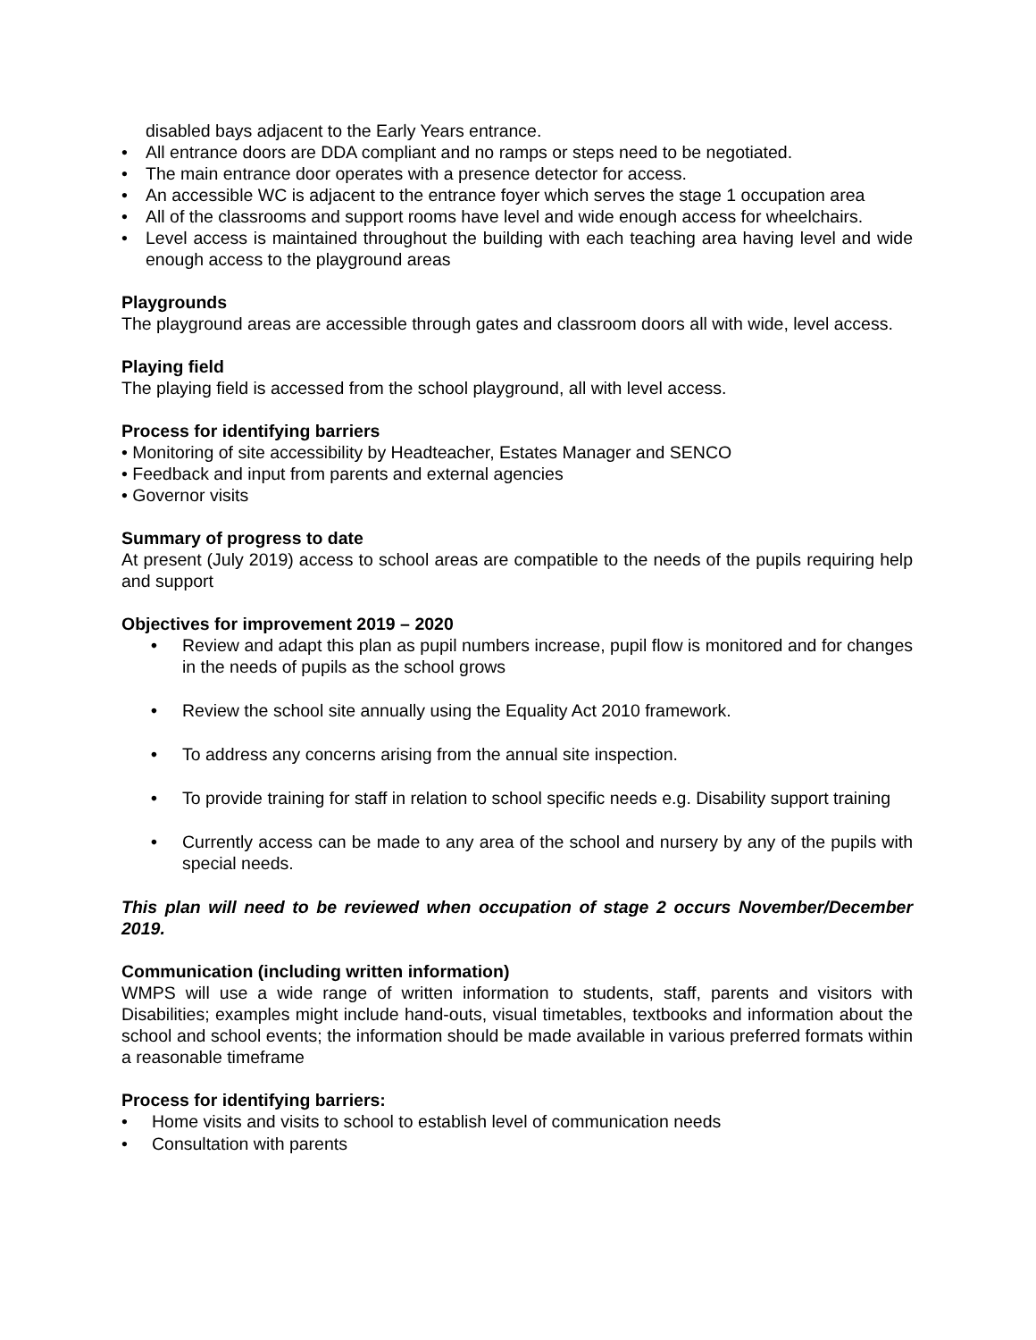disabled bays adjacent to the Early Years entrance.
• All entrance doors are DDA compliant and no ramps or steps need to be negotiated.
• The main entrance door operates with a presence detector for access.
• An accessible WC is adjacent to the entrance foyer which serves the stage 1 occupation area
• All of the classrooms and support rooms have level and wide enough access for wheelchairs.
• Level access is maintained throughout the building with each teaching area having level and wide enough access to the playground areas
Playgrounds
The playground areas are accessible through gates and classroom doors all with wide, level access.
Playing field
The playing field is accessed from the school playground, all with level access.
Process for identifying barriers
• Monitoring of site accessibility by Headteacher, Estates Manager and SENCO
• Feedback and input from parents and external agencies
• Governor visits
Summary of progress to date
At present (July 2019) access to school areas are compatible to the needs of the pupils requiring help and support
Objectives for improvement 2019 – 2020
• Review and adapt this plan as pupil numbers increase, pupil flow is monitored and for changes in the needs of pupils as the school grows
• Review the school site annually using the Equality Act 2010 framework.
• To address any concerns arising from the annual site inspection.
• To provide training for staff in relation to school specific needs e.g. Disability support training
• Currently access can be made to any area of the school and nursery by any of the pupils with special needs.
This plan will need to be reviewed when occupation of stage 2 occurs November/December 2019.
Communication (including written information)
WMPS will use a wide range of written information to students, staff, parents and visitors with Disabilities; examples might include hand-outs, visual timetables, textbooks and information about the school and school events; the information should be made available in various preferred formats within a reasonable timeframe
Process for identifying barriers:
• Home visits and visits to school to establish level of communication needs
• Consultation with parents